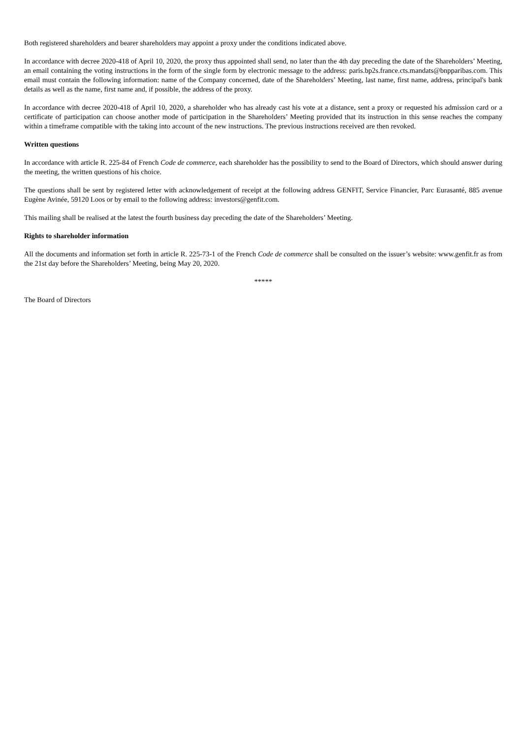Both registered shareholders and bearer shareholders may appoint a proxy under the conditions indicated above.
In accordance with decree 2020-418 of April 10, 2020, the proxy thus appointed shall send, no later than the 4th day preceding the date of the Shareholders’ Meeting, an email containing the voting instructions in the form of the single form by electronic message to the address: paris.bp2s.france.cts.mandats@bnpparibas.com. This email must contain the following information: name of the Company concerned, date of the Shareholders’ Meeting, last name, first name, address, principal's bank details as well as the name, first name and, if possible, the address of the proxy.
In accordance with decree 2020-418 of April 10, 2020, a shareholder who has already cast his vote at a distance, sent a proxy or requested his admission card or a certificate of participation can choose another mode of participation in the Shareholders’ Meeting provided that its instruction in this sense reaches the company within a timeframe compatible with the taking into account of the new instructions. The previous instructions received are then revoked.
Written questions
In accordance with article R. 225-84 of French Code de commerce, each shareholder has the possibility to send to the Board of Directors, which should answer during the meeting, the written questions of his choice.
The questions shall be sent by registered letter with acknowledgement of receipt at the following address GENFIT, Service Financier, Parc Eurasanté, 885 avenue Eugène Avinée, 59120 Loos or by email to the following address: investors@genfit.com.
This mailing shall be realised at the latest the fourth business day preceding the date of the Shareholders’ Meeting.
Rights to shareholder information
All the documents and information set forth in article R. 225-73-1 of the French Code de commerce shall be consulted on the issuer’s website: www.genfit.fr as from the 21st day before the Shareholders’ Meeting, being May 20, 2020.
*****
The Board of Directors